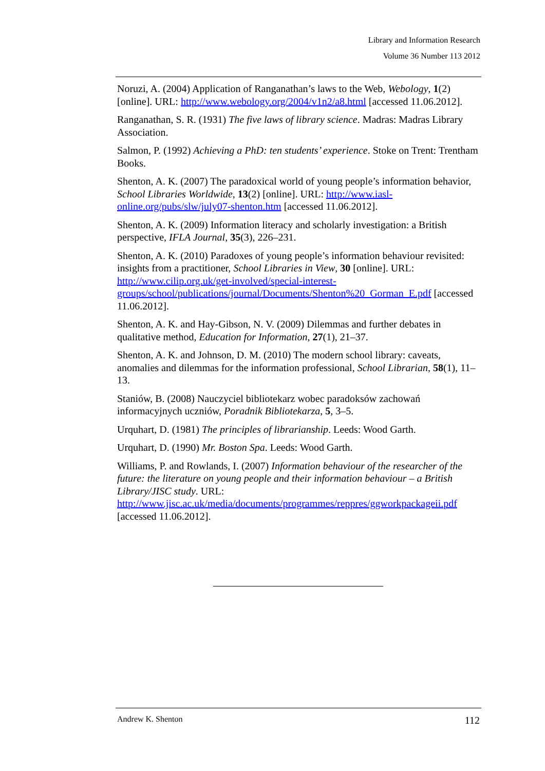Library and Information Research
Volume 36 Number 113 2012
Noruzi, A. (2004) Application of Ranganathan’s laws to the Web, Webology, 1(2) [online]. URL: http://www.webology.org/2004/v1n2/a8.html [accessed 11.06.2012].
Ranganathan, S. R. (1931) The five laws of library science. Madras: Madras Library Association.
Salmon, P. (1992) Achieving a PhD: ten students’ experience. Stoke on Trent: Trentham Books.
Shenton, A. K. (2007) The paradoxical world of young people’s information behavior, School Libraries Worldwide, 13(2) [online]. URL: http://www.iasl-online.org/pubs/slw/july07-shenton.htm [accessed 11.06.2012].
Shenton, A. K. (2009) Information literacy and scholarly investigation: a British perspective, IFLA Journal, 35(3), 226–231.
Shenton, A. K. (2010) Paradoxes of young people’s information behaviour revisited: insights from a practitioner, School Libraries in View, 30 [online]. URL: http://www.cilip.org.uk/get-involved/special-interest-groups/school/publications/journal/Documents/Shenton%20_Gorman_E.pdf [accessed 11.06.2012].
Shenton, A. K. and Hay-Gibson, N. V. (2009) Dilemmas and further debates in qualitative method, Education for Information, 27(1), 21–37.
Shenton, A. K. and Johnson, D. M. (2010) The modern school library: caveats, anomalies and dilemmas for the information professional, School Librarian, 58(1), 11–13.
Staniów, B. (2008) Nauczyciel bibliotekarz wobec paradoksów zachowań informacyjnych uczniów, Poradnik Bibliotekarza, 5, 3–5.
Urquhart, D. (1981) The principles of librarianship. Leeds: Wood Garth.
Urquhart, D. (1990) Mr. Boston Spa. Leeds: Wood Garth.
Williams, P. and Rowlands, I. (2007) Information behaviour of the researcher of the future: the literature on young people and their information behaviour – a British Library/JISC study. URL: http://www.jisc.ac.uk/media/documents/programmes/reppres/ggworkpackageii.pdf [accessed 11.06.2012].
Andrew K. Shenton 112